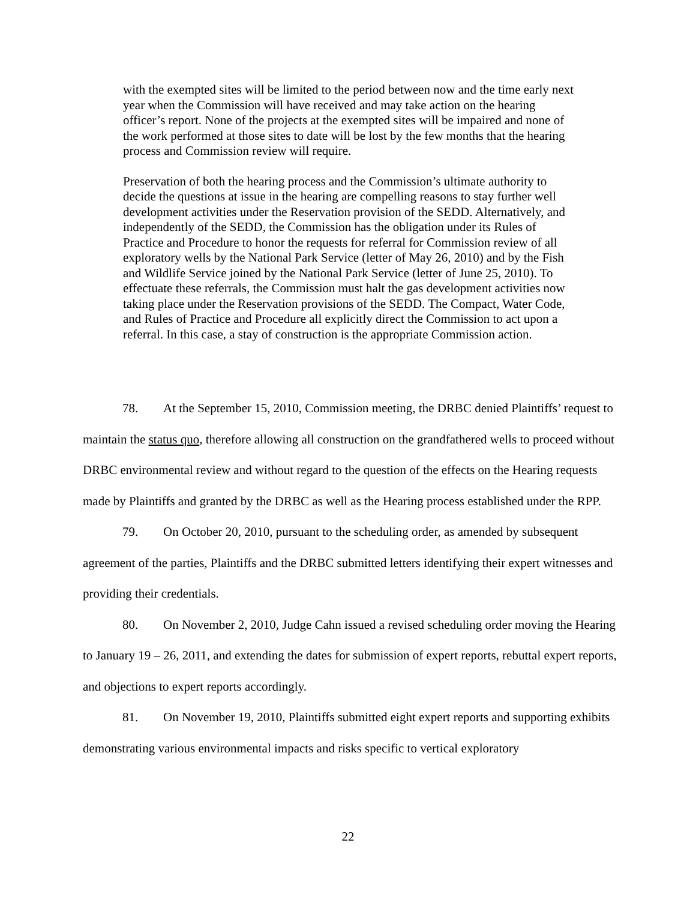with the exempted sites will be limited to the period between now and the time early next year when the Commission will have received and may take action on the hearing officer’s report. None of the projects at the exempted sites will be impaired and none of the work performed at those sites to date will be lost by the few months that the hearing process and Commission review will require.
Preservation of both the hearing process and the Commission’s ultimate authority to decide the questions at issue in the hearing are compelling reasons to stay further well development activities under the Reservation provision of the SEDD. Alternatively, and independently of the SEDD, the Commission has the obligation under its Rules of Practice and Procedure to honor the requests for referral for Commission review of all exploratory wells by the National Park Service (letter of May 26, 2010) and by the Fish and Wildlife Service joined by the National Park Service (letter of June 25, 2010). To effectuate these referrals, the Commission must halt the gas development activities now taking place under the Reservation provisions of the SEDD. The Compact, Water Code, and Rules of Practice and Procedure all explicitly direct the Commission to act upon a referral. In this case, a stay of construction is the appropriate Commission action.
78. At the September 15, 2010, Commission meeting, the DRBC denied Plaintiffs’ request to maintain the status quo, therefore allowing all construction on the grandfathered wells to proceed without DRBC environmental review and without regard to the question of the effects on the Hearing requests made by Plaintiffs and granted by the DRBC as well as the Hearing process established under the RPP.
79. On October 20, 2010, pursuant to the scheduling order, as amended by subsequent agreement of the parties, Plaintiffs and the DRBC submitted letters identifying their expert witnesses and providing their credentials.
80. On November 2, 2010, Judge Cahn issued a revised scheduling order moving the Hearing to January 19 – 26, 2011, and extending the dates for submission of expert reports, rebuttal expert reports, and objections to expert reports accordingly.
81. On November 19, 2010, Plaintiffs submitted eight expert reports and supporting exhibits demonstrating various environmental impacts and risks specific to vertical exploratory
22